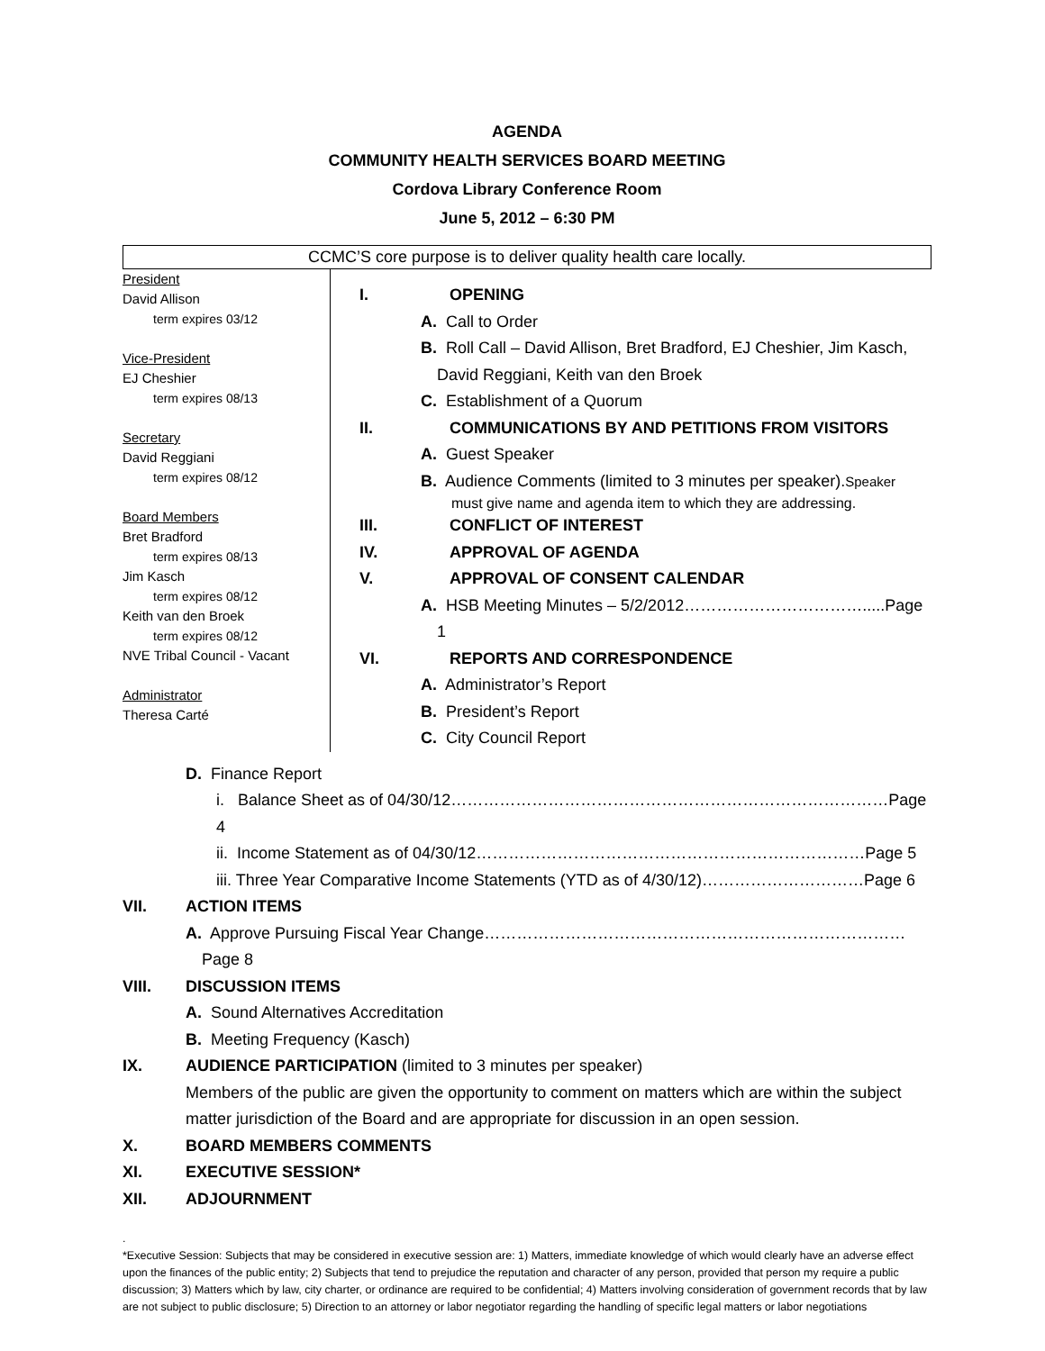AGENDA
COMMUNITY HEALTH SERVICES BOARD MEETING
Cordova Library Conference Room
June 5, 2012 – 6:30 PM
CCMC’S core purpose is to deliver quality health care locally.
President
David Allison
term expires 03/12
Vice-President
EJ Cheshier
term expires 08/13
Secretary
David Reggiani
term expires 08/12
Board Members
Bret Bradford
term expires 08/13
Jim Kasch
term expires 08/12
Keith van den Broek
term expires 08/12
NVE Tribal Council - Vacant
Administrator
Theresa Carté
I. OPENING
A. Call to Order
B. Roll Call – David Allison, Bret Bradford, EJ Cheshier, Jim Kasch,
David Reggiani, Keith van den Broek
C. Establishment of a Quorum
II. COMMUNICATIONS BY AND PETITIONS FROM VISITORS
A. Guest Speaker
B. Audience Comments (limited to 3 minutes per speaker). Speaker
must give name and agenda item to which they are addressing.
III. CONFLICT OF INTEREST
IV. APPROVAL OF AGENDA
V. APPROVAL OF CONSENT CALENDAR
A. HSB Meeting Minutes – 5/2/2012…………………………….....Page 1
VI. REPORTS AND CORRESPONDENCE
A. Administrator’s Report
B. President’s Report
C. City Council Report
D. Finance Report
i. Balance Sheet as of 04/30/12………………………………………………………………………Page 4
ii. Income Statement as of 04/30/12………………………………………………………………Page 5
iii. Three Year Comparative Income Statements (YTD as of 4/30/12)…………………………Page 6
VII. ACTION ITEMS
A. Approve Pursuing Fiscal Year Change……………………………………………………………………Page 8
VIII. DISCUSSION ITEMS
A. Sound Alternatives Accreditation
B. Meeting Frequency (Kasch)
IX. AUDIENCE PARTICIPATION (limited to 3 minutes per speaker)
Members of the public are given the opportunity to comment on matters which are within the subject matter jurisdiction of the Board and are appropriate for discussion in an open session.
X. BOARD MEMBERS COMMENTS
XI. EXECUTIVE SESSION*
XII. ADJOURNMENT
.
*Executive Session: Subjects that may be considered in executive session are: 1) Matters, immediate knowledge of which would clearly have an adverse effect upon the finances of the public entity; 2) Subjects that tend to prejudice the reputation and character of any person, provided that person my require a public discussion; 3) Matters which by law, city charter, or ordinance are required to be confidential; 4) Matters involving consideration of government records that by law are not subject to public disclosure; 5) Direction to an attorney or labor negotiator regarding the handling of specific legal matters or labor negotiations